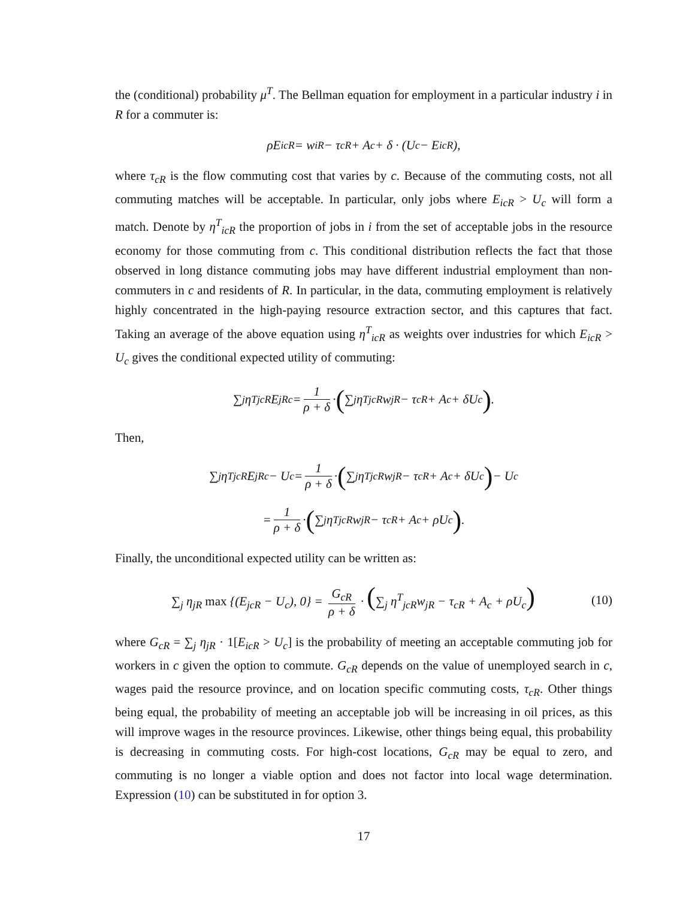the (conditional) probability μ<sup>T</sup>. The Bellman equation for employment in a particular industry i in R for a commuter is:
ρE<sub>icR</sub> = w<sub>iR</sub> − τ<sub>cR</sub> + A<sub>c</sub> + δ · (U<sub>c</sub> − E<sub>icR</sub>),
where τ<sub>cR</sub> is the flow commuting cost that varies by c. Because of the commuting costs, not all commuting matches will be acceptable. In particular, only jobs where E<sub>icR</sub> > U<sub>c</sub> will form a match. Denote by η<sup>T</sup><sub>icR</sub> the proportion of jobs in i from the set of acceptable jobs in the resource economy for those commuting from c. This conditional distribution reflects the fact that those observed in long distance commuting jobs may have different industrial employment than non-commuters in c and residents of R. In particular, in the data, commuting employment is relatively highly concentrated in the high-paying resource extraction sector, and this captures that fact. Taking an average of the above equation using η<sup>T</sup><sub>icR</sub> as weights over industries for which E<sub>icR</sub> > U<sub>c</sub> gives the conditional expected utility of commuting:
∑<sub>j</sub> η<sup>T</sup><sub>jcR</sub>E<sub>jRc</sub> = 1 ρ + δ · (∑<sub>j</sub> η<sup>T</sup><sub>jcR</sub>w<sub>jR</sub> − τ<sub>cR</sub> + A<sub>c</sub> + δU<sub>c</sub>).
Then,
∑<sub>j</sub> η<sup>T</sup><sub>jcR</sub>E<sub>jRc</sub> − U<sub>c</sub> = 1 ρ + δ · (∑<sub>j</sub> η<sup>T</sup><sub>jcR</sub>w<sub>jR</sub> − τ<sub>cR</sub> + A<sub>c</sub> + δU<sub>c</sub>) − U<sub>c</sub>
= 1 ρ + δ · (∑<sub>j</sub> η<sup>T</sup><sub>jcR</sub>w<sub>jR</sub> − τ<sub>cR</sub> + A<sub>c</sub> + ρU<sub>c</sub>).
Finally, the unconditional expected utility can be written as:
∑<sub>j</sub> η<sub>jR</sub> max {(E<sub>jcR</sub> − U<sub>c</sub>), 0} = G<sub>cR</sub> ρ + δ · (∑<sub>j</sub> η<sup>T</sup><sub>jcR</sub>w<sub>jR</sub> − τ<sub>cR</sub> + A<sub>c</sub> + ρU<sub>c</sub>) (10)
where G<sub>cR</sub> = ∑<sub>j</sub> η<sub>jR</sub> · 1[E<sub>icR</sub> > U<sub>c</sub>] is the probability of meeting an acceptable commuting job for workers in c given the option to commute. G<sub>cR</sub> depends on the value of unemployed search in c, wages paid the resource province, and on location specific commuting costs, τ<sub>cR</sub>. Other things being equal, the probability of meeting an acceptable job will be increasing in oil prices, as this will improve wages in the resource provinces. Likewise, other things being equal, this probability is decreasing in commuting costs. For high-cost locations, G<sub>cR</sub> may be equal to zero, and commuting is no longer a viable option and does not factor into local wage determination. Expression (10) can be substituted in for option 3.
17